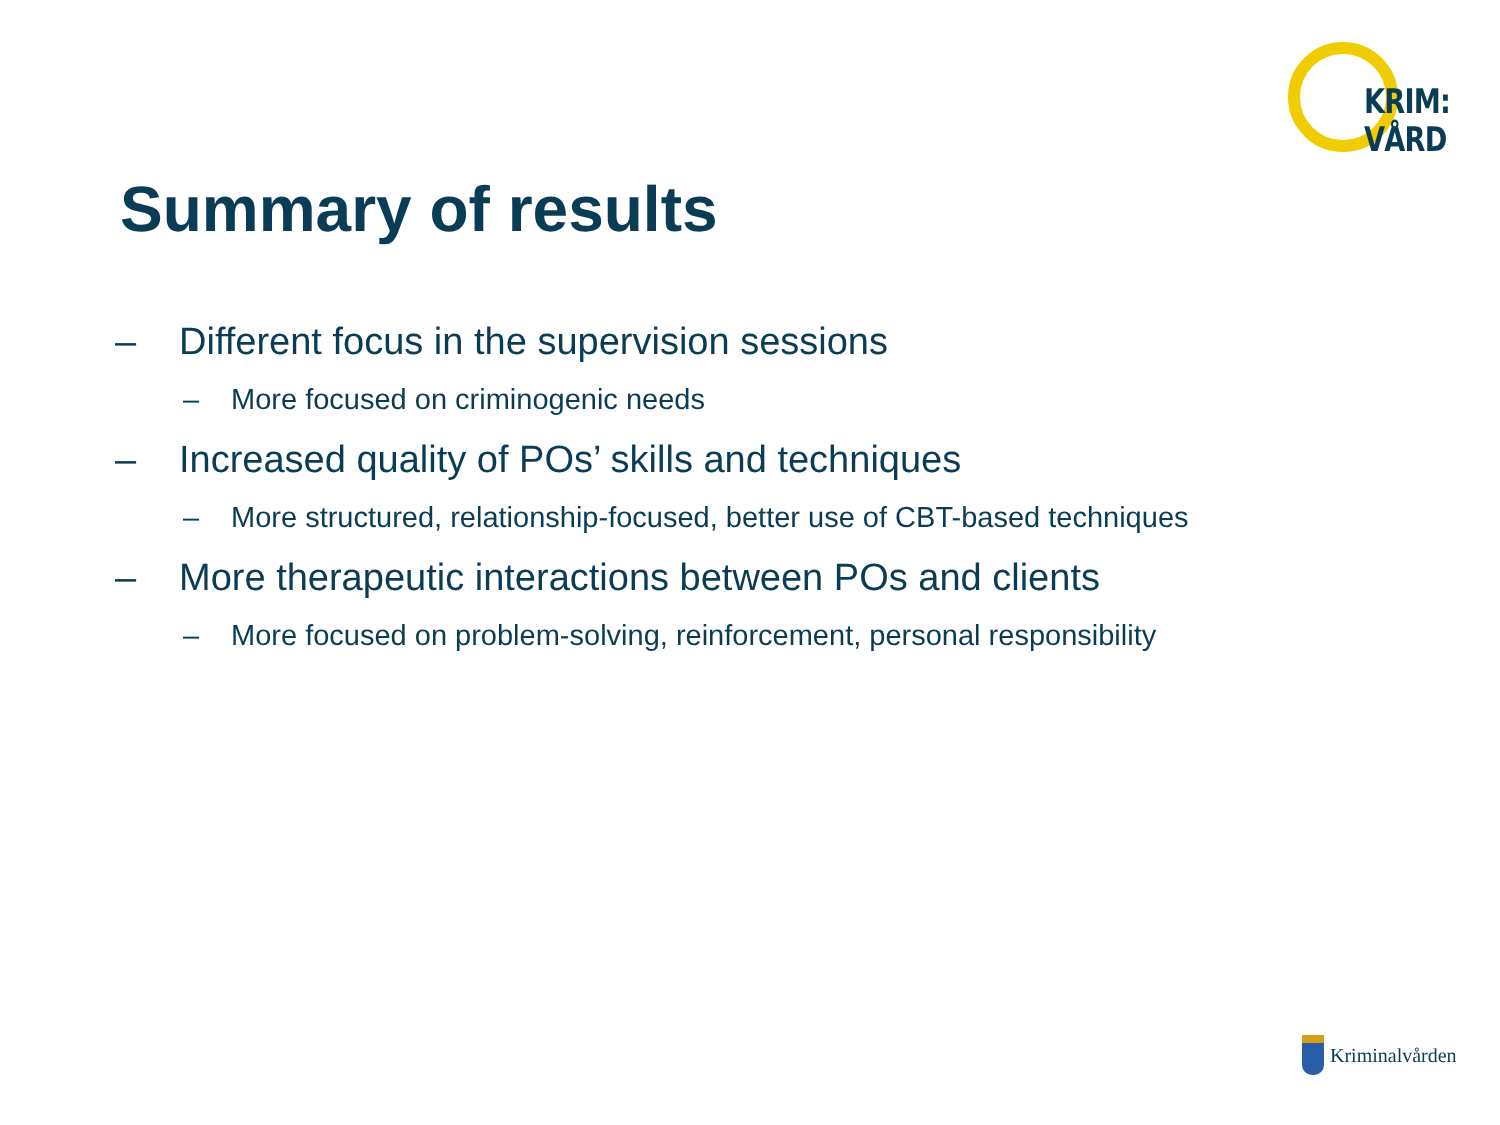KRIM:
VÅRD
Summary of results
– Different focus in the supervision sessions
– More focused on criminogenic needs
– Increased quality of POs’ skills and techniques
– More structured, relationship-focused, better use of CBT-based techniques
– More therapeutic interactions between POs and clients
– More focused on problem-solving, reinforcement, personal responsibility
Kriminalvården